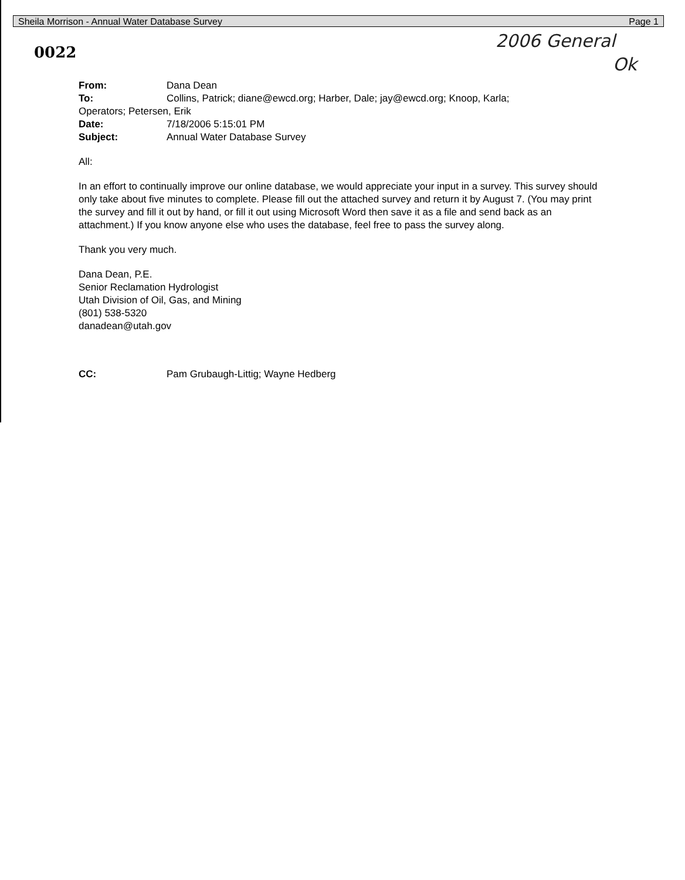Sheila Morrison - Annual Water Database Survey Page 1
0022
2006 General
Ok
| From: | Dana Dean |
| To: | Collins, Patrick; diane@ewcd.org; Harber, Dale; jay@ewcd.org; Knoop, Karla; |
| Operators; Petersen, Erik | |
| Date: | 7/18/2006 5:15:01 PM |
| Subject: | Annual Water Database Survey |
All:
In an effort to continually improve our online database, we would appreciate your input in a survey. This survey should only take about five minutes to complete. Please fill out the attached survey and return it by August 7. (You may print the survey and fill it out by hand, or fill it out using Microsoft Word then save it as a file and send back as an attachment.) If you know anyone else who uses the database, feel free to pass the survey along.
Thank you very much.
Dana Dean, P.E.
Senior Reclamation Hydrologist
Utah Division of Oil, Gas, and Mining
(801) 538-5320
danadean@utah.gov
| CC: | Pam Grubaugh-Littig; Wayne Hedberg |